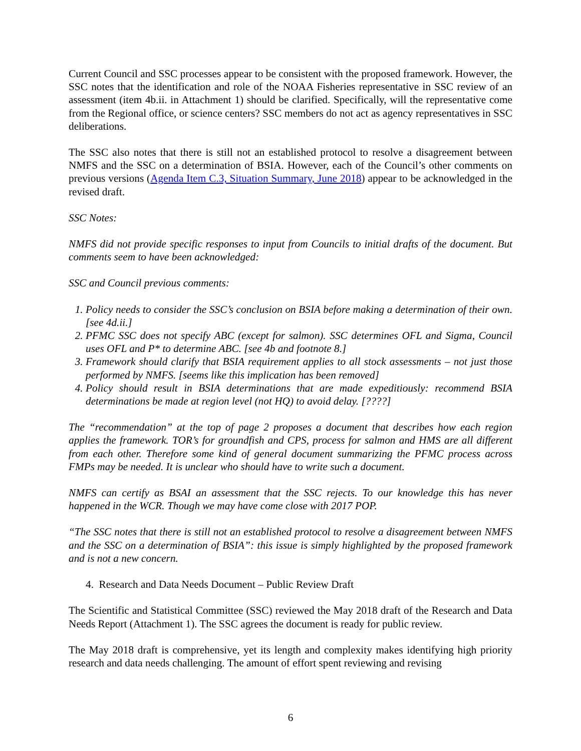Current Council and SSC processes appear to be consistent with the proposed framework. However, the SSC notes that the identification and role of the NOAA Fisheries representative in SSC review of an assessment (item 4b.ii. in Attachment 1) should be clarified. Specifically, will the representative come from the Regional office, or science centers? SSC members do not act as agency representatives in SSC deliberations.
The SSC also notes that there is still not an established protocol to resolve a disagreement between NMFS and the SSC on a determination of BSIA. However, each of the Council’s other comments on previous versions (Agenda Item C.3, Situation Summary, June 2018) appear to be acknowledged in the revised draft.
SSC Notes:
NMFS did not provide specific responses to input from Councils to initial drafts of the document. But comments seem to have been acknowledged:
SSC and Council previous comments:
1. Policy needs to consider the SSC’s conclusion on BSIA before making a determination of their own. [see 4d.ii.]
2. PFMC SSC does not specify ABC (except for salmon). SSC determines OFL and Sigma, Council uses OFL and P* to determine ABC. [see 4b and footnote 8.]
3. Framework should clarify that BSIA requirement applies to all stock assessments – not just those performed by NMFS. [seems like this implication has been removed]
4. Policy should result in BSIA determinations that are made expeditiously: recommend BSIA determinations be made at region level (not HQ) to avoid delay. [????]
The “recommendation” at the top of page 2 proposes a document that describes how each region applies the framework. TOR’s for groundfish and CPS, process for salmon and HMS are all different from each other. Therefore some kind of general document summarizing the PFMC process across FMPs may be needed. It is unclear who should have to write such a document.
NMFS can certify as BSAI an assessment that the SSC rejects. To our knowledge this has never happened in the WCR. Though we may have come close with 2017 POP.
“The SSC notes that there is still not an established protocol to resolve a disagreement between NMFS and the SSC on a determination of BSIA”: this issue is simply highlighted by the proposed framework and is not a new concern.
4. Research and Data Needs Document – Public Review Draft
The Scientific and Statistical Committee (SSC) reviewed the May 2018 draft of the Research and Data Needs Report (Attachment 1). The SSC agrees the document is ready for public review.
The May 2018 draft is comprehensive, yet its length and complexity makes identifying high priority research and data needs challenging. The amount of effort spent reviewing and revising
6